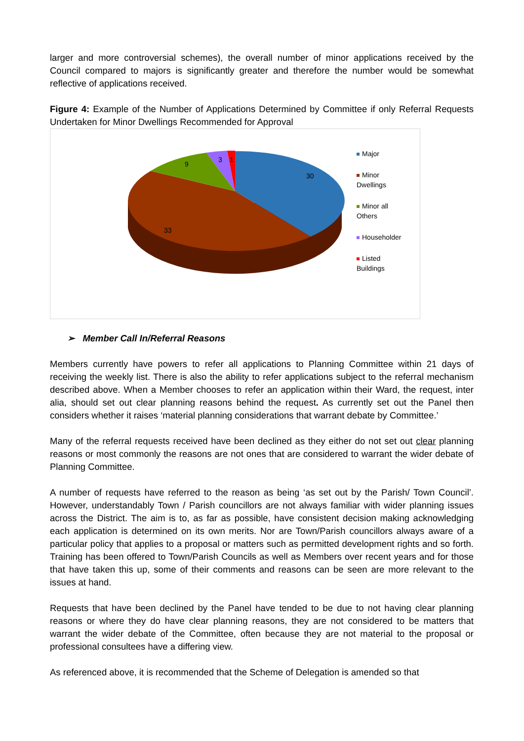larger and more controversial schemes), the overall number of minor applications received by the Council compared to majors is significantly greater and therefore the number would be somewhat reflective of applications received.
Figure 4: Example of the Number of Applications Determined by Committee if only Referral Requests Undertaken for Minor Dwellings Recommended for Approval
30
33
9
3
1
Major
Minor
Dwellings
Minor all
Others
Householder
Listed
Buildings
➢ Member Call In/Referral Reasons
Members currently have powers to refer all applications to Planning Committee within 21 days of receiving the weekly list. There is also the ability to refer applications subject to the referral mechanism described above. When a Member chooses to refer an application within their Ward, the request, inter alia, should set out clear planning reasons behind the request. As currently set out the Panel then considers whether it raises ‘material planning considerations that warrant debate by Committee.’
Many of the referral requests received have been declined as they either do not set out clear planning reasons or most commonly the reasons are not ones that are considered to warrant the wider debate of Planning Committee.
A number of requests have referred to the reason as being ‘as set out by the Parish/ Town Council’. However, understandably Town / Parish councillors are not always familiar with wider planning issues across the District. The aim is to, as far as possible, have consistent decision making acknowledging each application is determined on its own merits. Nor are Town/Parish councillors always aware of a particular policy that applies to a proposal or matters such as permitted development rights and so forth. Training has been offered to Town/Parish Councils as well as Members over recent years and for those that have taken this up, some of their comments and reasons can be seen are more relevant to the issues at hand.
Requests that have been declined by the Panel have tended to be due to not having clear planning reasons or where they do have clear planning reasons, they are not considered to be matters that warrant the wider debate of the Committee, often because they are not material to the proposal or professional consultees have a differing view.
As referenced above, it is recommended that the Scheme of Delegation is amended so that